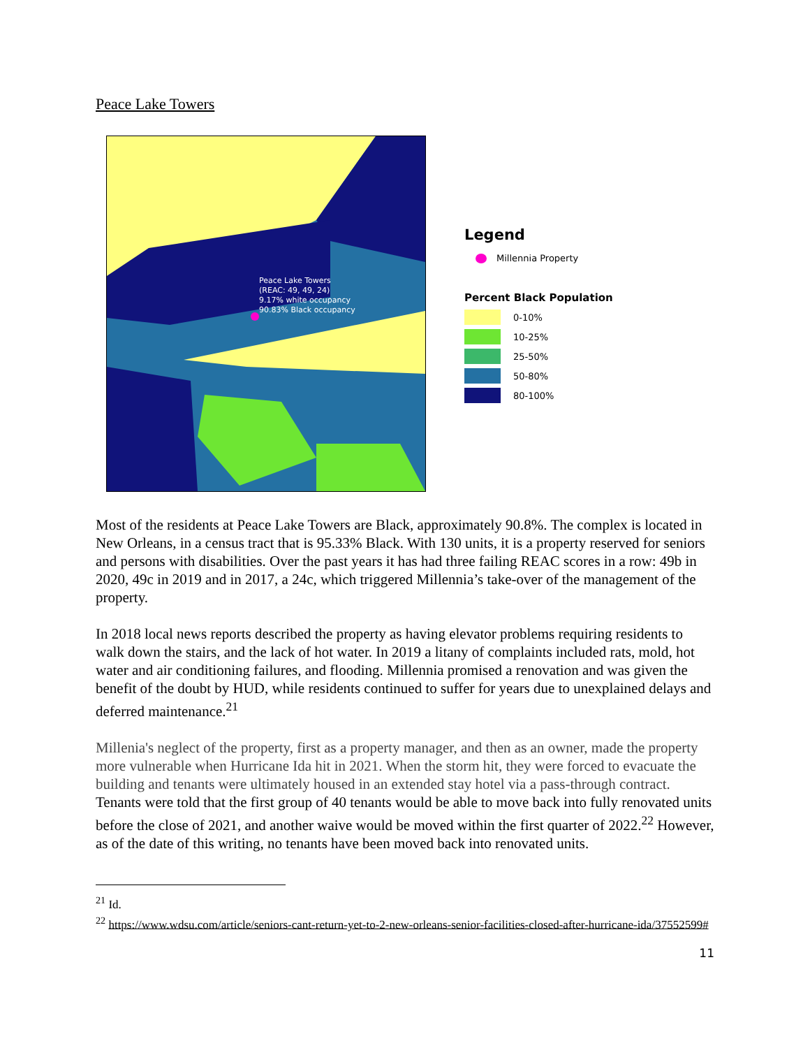Peace Lake Towers
Peace Lake Towers
(REAC: 49, 49, 24)
9.17% white occupancy
90.83% Black occupancy
Legend
Millennia Property
Percent Black Population
0-10%
10-25%
25-50%
50-80%
80-100%
Most of the residents at Peace Lake Towers are Black, approximately 90.8%. The complex is located in New Orleans, in a census tract that is 95.33% Black. With 130 units, it is a property reserved for seniors and persons with disabilities. Over the past years it has had three failing REAC scores in a row: 49b in 2020, 49c in 2019 and in 2017, a 24c, which triggered Millennia’s take-over of the management of the property.
In 2018 local news reports described the property as having elevator problems requiring residents to walk down the stairs, and the lack of hot water. In 2019 a litany of complaints included rats, mold, hot water and air conditioning failures, and flooding. Millennia promised a renovation and was given the benefit of the doubt by HUD, while residents continued to suffer for years due to unexplained delays and deferred maintenance.<sup>21</sup>
Millenia's neglect of the property, first as a property manager, and then as an owner, made the property more vulnerable when Hurricane Ida hit in 2021. When the storm hit, they were forced to evacuate the building and tenants were ultimately housed in an extended stay hotel via a pass-through contract. Tenants were told that the first group of 40 tenants would be able to move back into fully renovated units before the close of 2021, and another waive would be moved within the first quarter of 2022.<sup>22</sup> However, as of the date of this writing, no tenants have been moved back into renovated units.
<sup>21</sup> Id.
<sup>22</sup> https://www.wdsu.com/article/seniors-cant-return-yet-to-2-new-orleans-senior-facilities-closed-after-hurricane-ida/37552599#
11